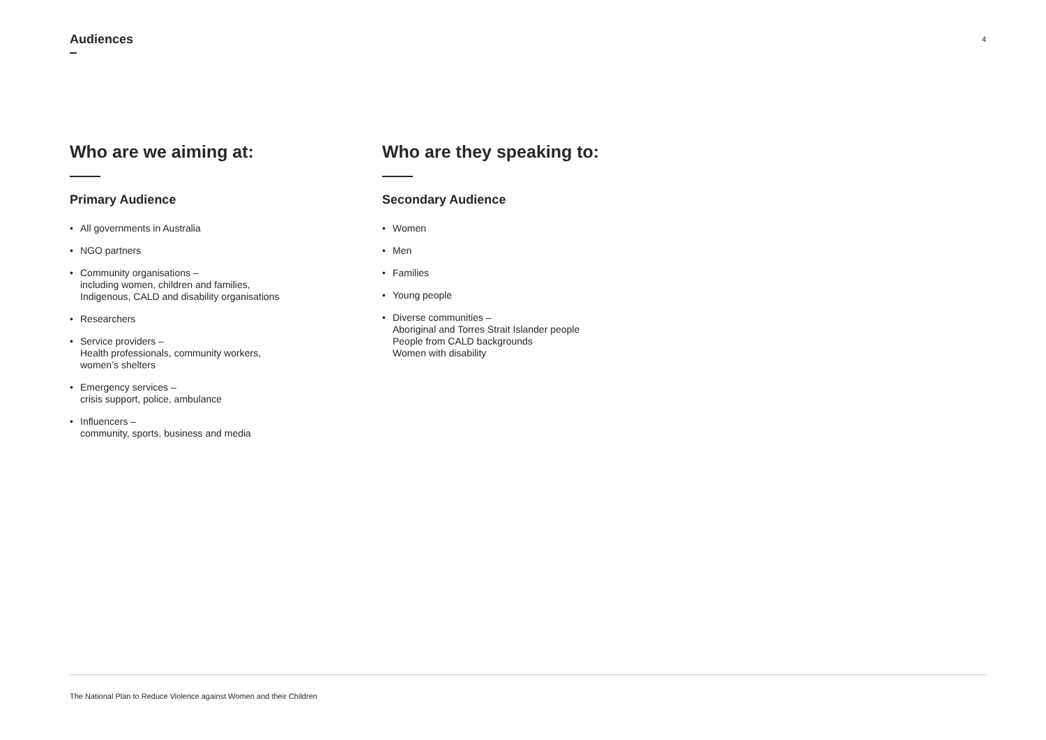Audiences
4
Who are we aiming at:
Primary Audience
• All governments in Australia
• NGO partners
• Community organisations –
including women, children and families,
Indigenous, CALD and disability organisations
• Researchers
• Service providers –
Health professionals, community workers,
women’s shelters
• Emergency services –
crisis support, police, ambulance
• Influencers –
community, sports, business and media
Who are they speaking to:
Secondary Audience
• Women
• Men
• Families
• Young people
• Diverse communities –
Aboriginal and Torres Strait Islander people
People from CALD backgrounds
Women with disability
The National Plan to Reduce Violence against Women and their Children